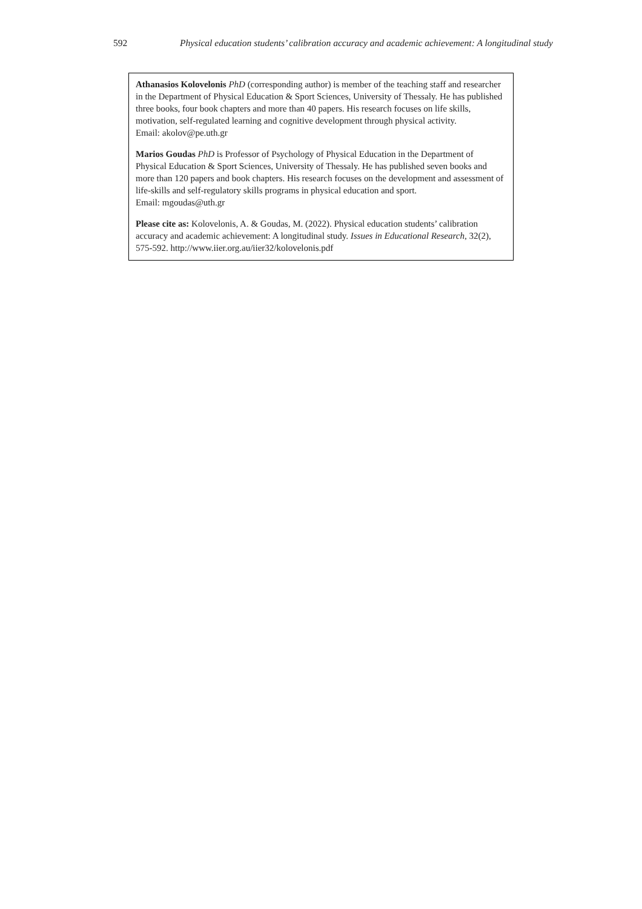592 Physical education students’ calibration accuracy and academic achievement: A longitudinal study
Athanasios Kolovelonis PhD (corresponding author) is member of the teaching staff and researcher in the Department of Physical Education & Sport Sciences, University of Thessaly. He has published three books, four book chapters and more than 40 papers. His research focuses on life skills, motivation, self-regulated learning and cognitive development through physical activity.
Email: akolov@pe.uth.gr
Marios Goudas PhD is Professor of Psychology of Physical Education in the Department of Physical Education & Sport Sciences, University of Thessaly. He has published seven books and more than 120 papers and book chapters. His research focuses on the development and assessment of life-skills and self-regulatory skills programs in physical education and sport.
Email: mgoudas@uth.gr
Please cite as: Kolovelonis, A. & Goudas, M. (2022). Physical education students’ calibration accuracy and academic achievement: A longitudinal study. Issues in Educational Research, 32(2), 575-592. http://www.iier.org.au/iier32/kolovelonis.pdf